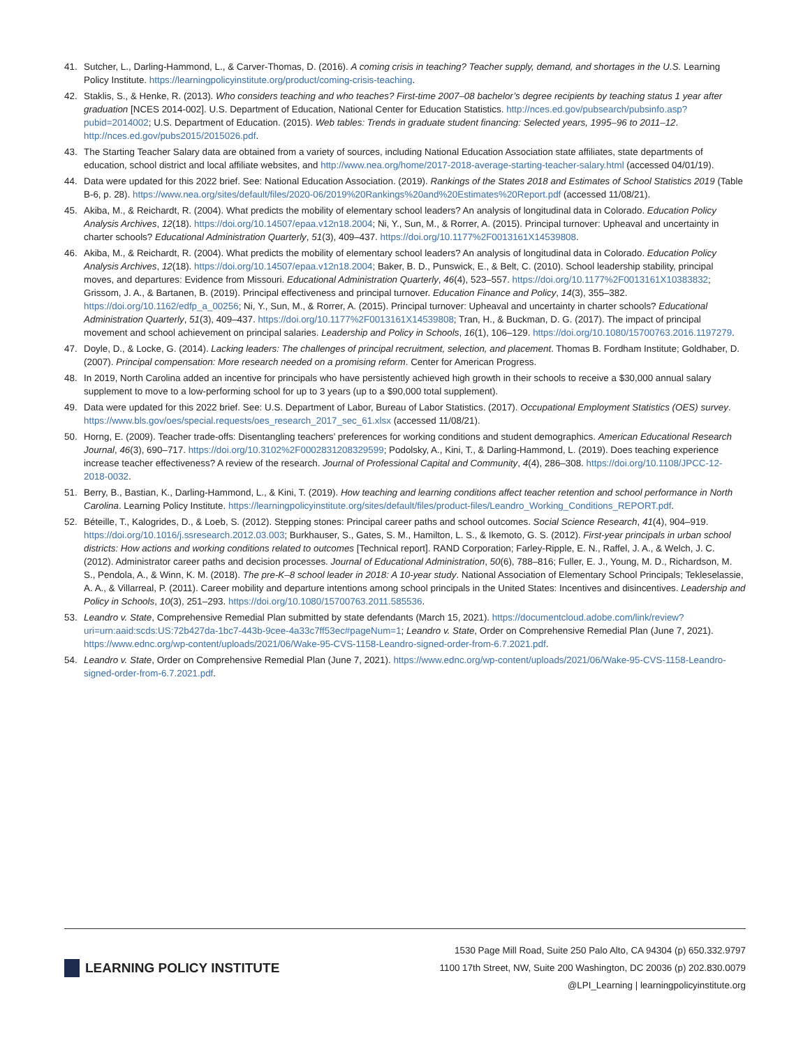41. Sutcher, L., Darling-Hammond, L., & Carver-Thomas, D. (2016). A coming crisis in teaching? Teacher supply, demand, and shortages in the U.S. Learning Policy Institute. https://learningpolicyinstitute.org/product/coming-crisis-teaching.
42. Staklis, S., & Henke, R. (2013). Who considers teaching and who teaches? First-time 2007–08 bachelor’s degree recipients by teaching status 1 year after graduation [NCES 2014-002]. U.S. Department of Education, National Center for Education Statistics. http://nces.ed.gov/pubsearch/pubsinfo.asp?pubid=2014002; U.S. Department of Education. (2015). Web tables: Trends in graduate student financing: Selected years, 1995–96 to 2011–12. http://nces.ed.gov/pubs2015/2015026.pdf.
43. The Starting Teacher Salary data are obtained from a variety of sources, including National Education Association state affiliates, state departments of education, school district and local affiliate websites, and http://www.nea.org/home/2017-2018-average-starting-teacher-salary.html (accessed 04/01/19).
44. Data were updated for this 2022 brief. See: National Education Association. (2019). Rankings of the States 2018 and Estimates of School Statistics 2019 (Table B-6, p. 28). https://www.nea.org/sites/default/files/2020-06/2019%20Rankings%20and%20Estimates%20Report.pdf (accessed 11/08/21).
45. Akiba, M., & Reichardt, R. (2004). What predicts the mobility of elementary school leaders? An analysis of longitudinal data in Colorado. Education Policy Analysis Archives, 12(18). https://doi.org/10.14507/epaa.v12n18.2004; Ni, Y., Sun, M., & Rorrer, A. (2015). Principal turnover: Upheaval and uncertainty in charter schools? Educational Administration Quarterly, 51(3), 409–437. https://doi.org/10.1177%2F0013161X14539808.
46. Akiba, M., & Reichardt, R. (2004). What predicts the mobility of elementary school leaders? An analysis of longitudinal data in Colorado. Education Policy Analysis Archives, 12(18). https://doi.org/10.14507/epaa.v12n18.2004; Baker, B. D., Punswick, E., & Belt, C. (2010). School leadership stability, principal moves, and departures: Evidence from Missouri. Educational Administration Quarterly, 46(4), 523–557. https://doi.org/10.1177%2F0013161X10383832; Grissom, J. A., & Bartanen, B. (2019). Principal effectiveness and principal turnover. Education Finance and Policy, 14(3), 355–382. https://doi.org/10.1162/edfp_a_00256; Ni, Y., Sun, M., & Rorrer, A. (2015). Principal turnover: Upheaval and uncertainty in charter schools? Educational Administration Quarterly, 51(3), 409–437. https://doi.org/10.1177%2F0013161X14539808; Tran, H., & Buckman, D. G. (2017). The impact of principal movement and school achievement on principal salaries. Leadership and Policy in Schools, 16(1), 106–129. https://doi.org/10.1080/15700763.2016.1197279.
47. Doyle, D., & Locke, G. (2014). Lacking leaders: The challenges of principal recruitment, selection, and placement. Thomas B. Fordham Institute; Goldhaber, D. (2007). Principal compensation: More research needed on a promising reform. Center for American Progress.
48. In 2019, North Carolina added an incentive for principals who have persistently achieved high growth in their schools to receive a $30,000 annual salary supplement to move to a low-performing school for up to 3 years (up to a $90,000 total supplement).
49. Data were updated for this 2022 brief. See: U.S. Department of Labor, Bureau of Labor Statistics. (2017). Occupational Employment Statistics (OES) survey. https://www.bls.gov/oes/special.requests/oes_research_2017_sec_61.xlsx (accessed 11/08/21).
50. Horng, E. (2009). Teacher trade-offs: Disentangling teachers’ preferences for working conditions and student demographics. American Educational Research Journal, 46(3), 690–717. https://doi.org/10.3102%2F0002831208329599; Podolsky, A., Kini, T., & Darling-Hammond, L. (2019). Does teaching experience increase teacher effectiveness? A review of the research. Journal of Professional Capital and Community, 4(4), 286–308. https://doi.org/10.1108/JPCC-12-2018-0032.
51. Berry, B., Bastian, K., Darling-Hammond, L., & Kini, T. (2019). How teaching and learning conditions affect teacher retention and school performance in North Carolina. Learning Policy Institute. https://learningpolicyinstitute.org/sites/default/files/product-files/Leandro_Working_Conditions_REPORT.pdf.
52. Béteille, T., Kalogrides, D., & Loeb, S. (2012). Stepping stones: Principal career paths and school outcomes. Social Science Research, 41(4), 904–919. https://doi.org/10.1016/j.ssresearch.2012.03.003; Burkhauser, S., Gates, S. M., Hamilton, L. S., & Ikemoto, G. S. (2012). First-year principals in urban school districts: How actions and working conditions related to outcomes [Technical report]. RAND Corporation; Farley-Ripple, E. N., Raffel, J. A., & Welch, J. C. (2012). Administrator career paths and decision processes. Journal of Educational Administration, 50(6), 788–816; Fuller, E. J., Young, M. D., Richardson, M. S., Pendola, A., & Winn, K. M. (2018). The pre-K–8 school leader in 2018: A 10-year study. National Association of Elementary School Principals; Tekleselassie, A. A., & Villarreal, P. (2011). Career mobility and departure intentions among school principals in the United States: Incentives and disincentives. Leadership and Policy in Schools, 10(3), 251–293. https://doi.org/10.1080/15700763.2011.585536.
53. Leandro v. State, Comprehensive Remedial Plan submitted by state defendants (March 15, 2021). https://documentcloud.adobe.com/link/review?uri=urn:aaid:scds:US:72b427da-1bc7-443b-9cee-4a33c7ff53ec#pageNum=1; Leandro v. State, Order on Comprehensive Remedial Plan (June 7, 2021). https://www.ednc.org/wp-content/uploads/2021/06/Wake-95-CVS-1158-Leandro-signed-order-from-6.7.2021.pdf.
54. Leandro v. State, Order on Comprehensive Remedial Plan (June 7, 2021). https://www.ednc.org/wp-content/uploads/2021/06/Wake-95-CVS-1158-Leandro-signed-order-from-6.7.2021.pdf.
LEARNING POLICY INSTITUTE
1530 Page Mill Road, Suite 250 Palo Alto, CA 94304 (p) 650.332.9797
1100 17th Street, NW, Suite 200 Washington, DC 20036 (p) 202.830.0079
@LPI_Learning | learningpolicyinstitute.org